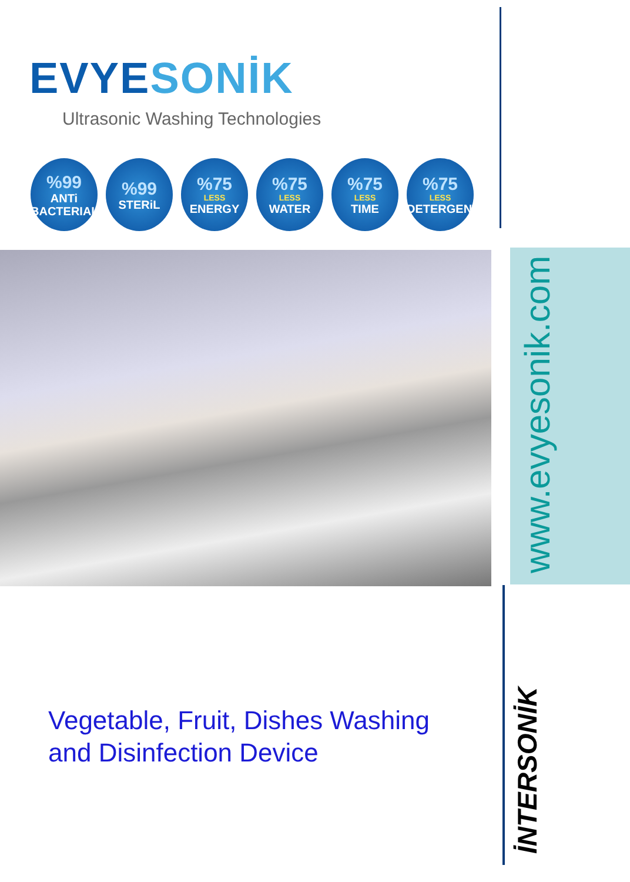EVYESONİK
Ultrasonic Washing Technologies
%99
ANTi BACTERIAL
%99
STERiL
%75
LESS
ENERGY
%75
LESS
WATER
%75
LESS
TIME
%75
LESS
DETERGENT
Vegetable, Fruit, Dishes Washing
and Disinfection Device
www.evyesonik.com
İNTERSONİK